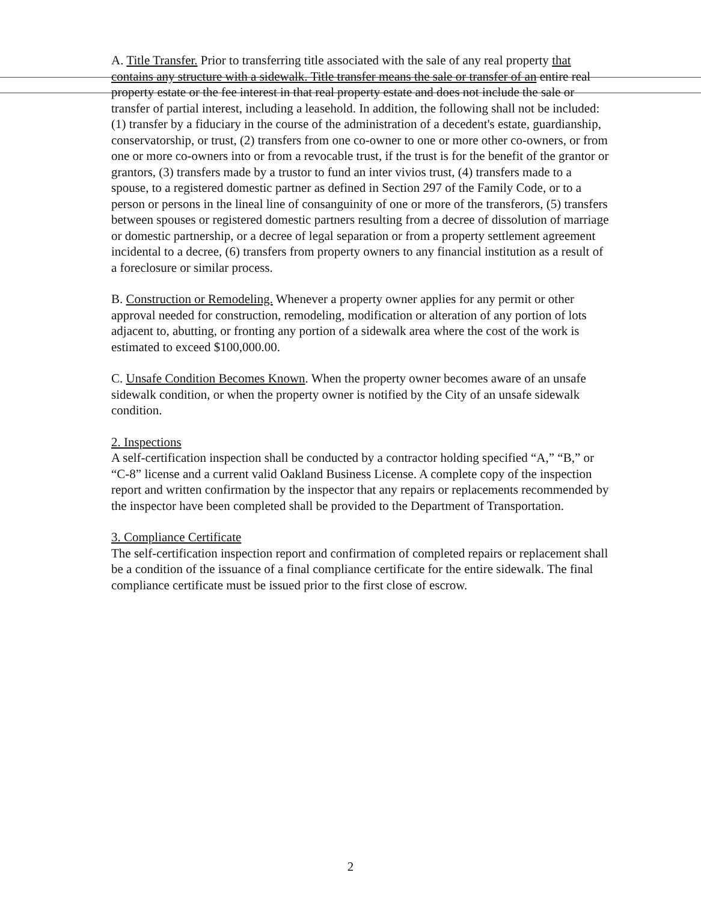A. Title Transfer. Prior to transferring title associated with the sale of any real property that contains any structure with a sidewalk. Title transfer means the sale or transfer of an entire real property estate or the fee interest in that real property estate and does not include the sale or transfer of partial interest, including a leasehold. In addition, the following shall not be included: (1) transfer by a fiduciary in the course of the administration of a decedent's estate, guardianship, conservatorship, or trust, (2) transfers from one co-owner to one or more other co-owners, or from one or more co-owners into or from a revocable trust, if the trust is for the benefit of the grantor or grantors, (3) transfers made by a trustor to fund an inter vivios trust, (4) transfers made to a spouse, to a registered domestic partner as defined in Section 297 of the Family Code, or to a person or persons in the lineal line of consanguinity of one or more of the transferors, (5) transfers between spouses or registered domestic partners resulting from a decree of dissolution of marriage or domestic partnership, or a decree of legal separation or from a property settlement agreement incidental to a decree, (6) transfers from property owners to any financial institution as a result of a foreclosure or similar process.
B. Construction or Remodeling. Whenever a property owner applies for any permit or other approval needed for construction, remodeling, modification or alteration of any portion of lots adjacent to, abutting, or fronting any portion of a sidewalk area where the cost of the work is estimated to exceed $100,000.00.
C. Unsafe Condition Becomes Known. When the property owner becomes aware of an unsafe sidewalk condition, or when the property owner is notified by the City of an unsafe sidewalk condition.
2. Inspections
A self-certification inspection shall be conducted by a contractor holding specified “A,” “B,” or “C-8” license and a current valid Oakland Business License. A complete copy of the inspection report and written confirmation by the inspector that any repairs or replacements recommended by the inspector have been completed shall be provided to the Department of Transportation.
3. Compliance Certificate
The self-certification inspection report and confirmation of completed repairs or replacement shall be a condition of the issuance of a final compliance certificate for the entire sidewalk. The final compliance certificate must be issued prior to the first close of escrow.
2